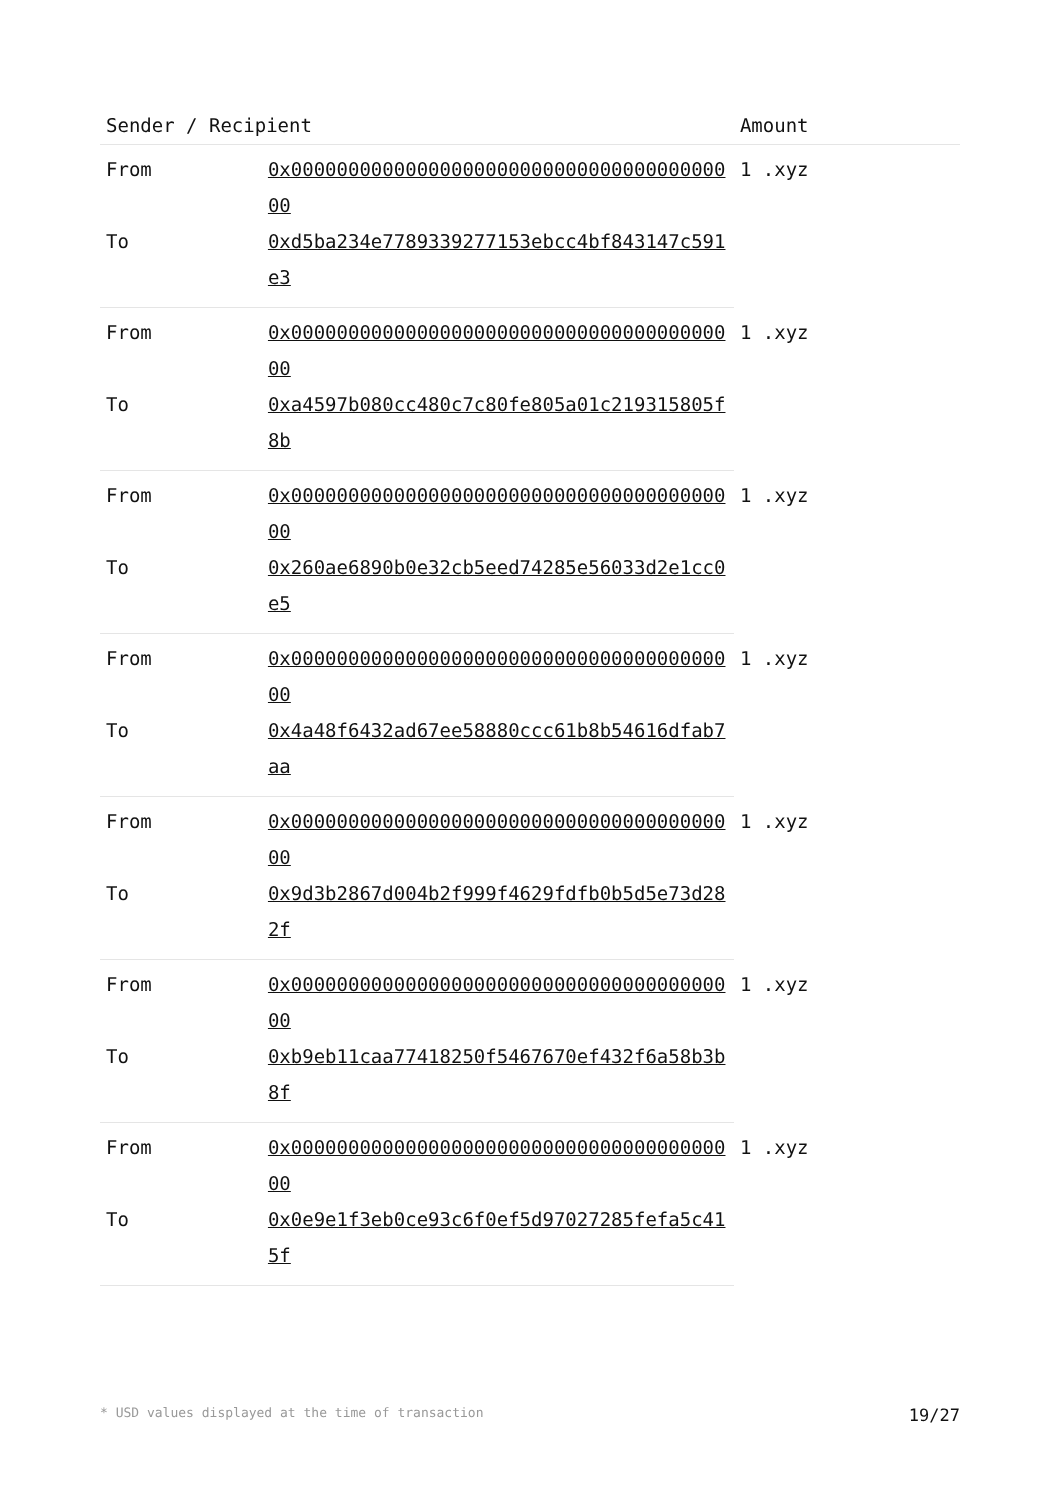| Sender / Recipient | | Amount |
| --- | --- | --- |
| From | 0x0000000000000000000000000000000000000000 | 1 .xyz |
| To | 0xd5ba234e7789339277153ebcc4bf843147c591e3 | |
| From | 0x0000000000000000000000000000000000000000 | 1 .xyz |
| To | 0xa4597b080cc480c7c80fe805a01c219315805f8b | |
| From | 0x0000000000000000000000000000000000000000 | 1 .xyz |
| To | 0x260ae6890b0e32cb5eed74285e56033d2e1cc0e5 | |
| From | 0x0000000000000000000000000000000000000000 | 1 .xyz |
| To | 0x4a48f6432ad67ee58880ccc61b8b54616dfab7aa | |
| From | 0x0000000000000000000000000000000000000000 | 1 .xyz |
| To | 0x9d3b2867d004b2f999f4629fdfb0b5d5e73d282f | |
| From | 0x0000000000000000000000000000000000000000 | 1 .xyz |
| To | 0xb9eb11caa77418250f5467670ef432f6a58b3b8f | |
| From | 0x0000000000000000000000000000000000000000 | 1 .xyz |
| To | 0x0e9e1f3eb0ce93c6f0ef5d97027285fefa5c415f | |
* USD values displayed at the time of transaction 19/27